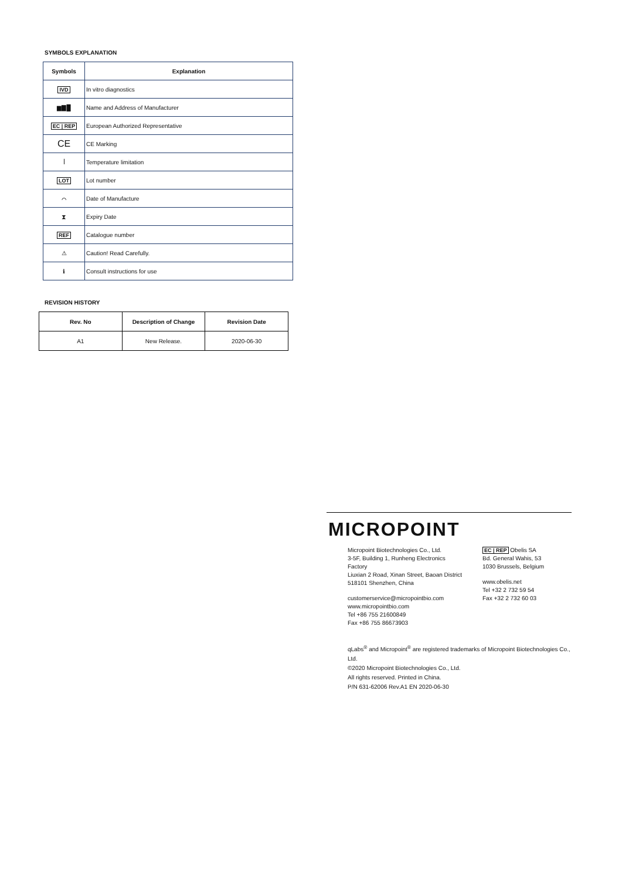SYMBOLS EXPLANATION
| Symbols | Explanation |
| --- | --- |
| IVD | In vitro diagnostics |
| ▆▇█ | Name and Address of Manufacturer |
| EC / REP | European Authorized Representative |
| CE | CE Marking |
| ꟾ | Temperature limitation |
| LOT | Lot number |
| ⌒ | Date of Manufacture |
| ⧗ | Expiry Date |
| REF | Catalogue number |
| ⚠ | Caution! Read Carefully. |
| ℹ | Consult instructions for use |
REVISION HISTORY
| Rev. No | Description of Change | Revision Date |
| --- | --- | --- |
| A1 | New Release. | 2020-06-30 |
MICROPOINT
Micropoint Biotechnologies Co., Ltd.
3-5F, Building 1, Runheng Electronics Factory
Liuxian 2 Road, Xinan Street, Baoan District
518101 Shenzhen, China
customerservice@micropointbio.com
www.micropointbio.com
Tel +86 755 21600849
Fax +86 755 86673903
EC | REP Obelis SA
Bd. General Wahis, 53
1030 Brussels, Belgium
www.obelis.net
Tel +32 2 732 59 54
Fax +32 2 732 60 03
qLabs<sup>®</sup> and Micropoint<sup>®</sup> are registered trademarks of Micropoint Biotechnologies Co., Ltd.
©2020 Micropoint Biotechnologies Co., Ltd.
All rights reserved. Printed in China.
P/N 631-62006 Rev.A1 EN 2020-06-30